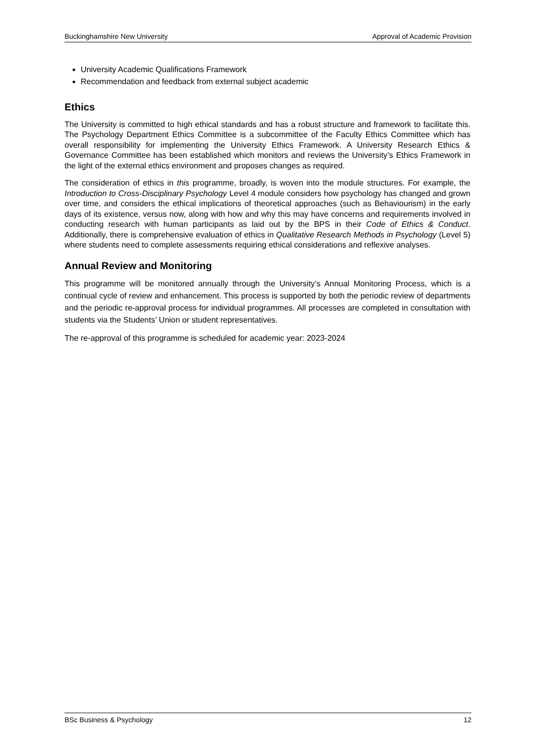Buckinghamshire New University Approval of Academic Provision
University Academic Qualifications Framework
Recommendation and feedback from external subject academic
Ethics
The University is committed to high ethical standards and has a robust structure and framework to facilitate this. The Psychology Department Ethics Committee is a subcommittee of the Faculty Ethics Committee which has overall responsibility for implementing the University Ethics Framework. A University Research Ethics & Governance Committee has been established which monitors and reviews the University’s Ethics Framework in the light of the external ethics environment and proposes changes as required.
The consideration of ethics in this programme, broadly, is woven into the module structures. For example, the Introduction to Cross-Disciplinary Psychology Level 4 module considers how psychology has changed and grown over time, and considers the ethical implications of theoretical approaches (such as Behaviourism) in the early days of its existence, versus now, along with how and why this may have concerns and requirements involved in conducting research with human participants as laid out by the BPS in their Code of Ethics & Conduct. Additionally, there is comprehensive evaluation of ethics in Qualitative Research Methods in Psychology (Level 5) where students need to complete assessments requiring ethical considerations and reflexive analyses.
Annual Review and Monitoring
This programme will be monitored annually through the University’s Annual Monitoring Process, which is a continual cycle of review and enhancement. This process is supported by both the periodic review of departments and the periodic re-approval process for individual programmes. All processes are completed in consultation with students via the Students’ Union or student representatives.
The re-approval of this programme is scheduled for academic year: 2023-2024
BSc Business & Psychology 12